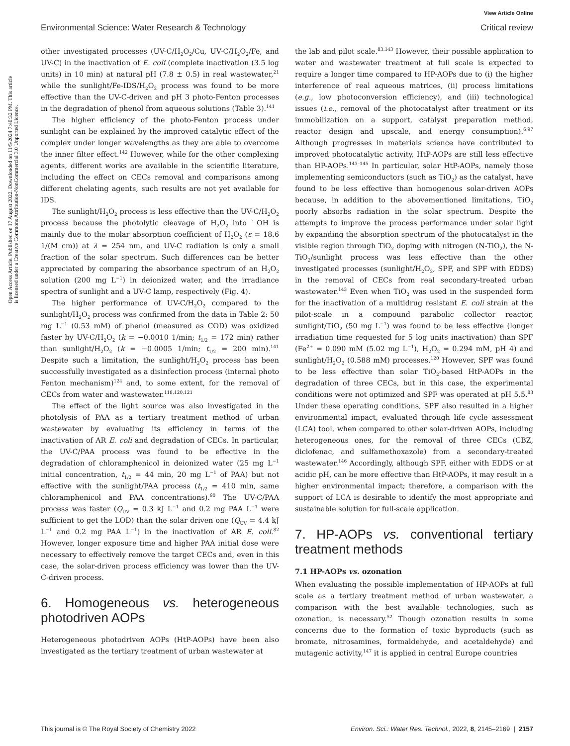View Article Online
Environmental Science: Water Research & Technology Critical review
Open Access Article. Published on 17 August 2022. Downloaded on 11/5/2024 7:40:32 PM. This article is licensed under a Creative Commons Attribution-NonCommercial 3.0 Unported Licence.
other investigated processes (UV-C/H<sub>2</sub>O<sub>2</sub>/Cu, UV-C/H<sub>2</sub>O<sub>2</sub>/Fe, and UV-C) in the inactivation of E. coli (complete inactivation (3.5 log units) in 10 min) at natural pH (7.8 ± 0.5) in real wastewater,<sup>21</sup> while the sunlight/Fe-IDS/H<sub>2</sub>O<sub>2</sub> process was found to be more effective than the UV-C-driven and pH 3 photo-Fenton processes in the degradation of phenol from aqueous solutions (Table 3).<sup>141</sup>
The higher efficiency of the photo-Fenton process under sunlight can be explained by the improved catalytic effect of the complex under longer wavelengths as they are able to overcome the inner filter effect.<sup>142</sup> However, while for the other complexing agents, different works are available in the scientific literature, including the effect on CECs removal and comparisons among different chelating agents, such results are not yet available for IDS.
The sunlight/H<sub>2</sub>O<sub>2</sub> process is less effective than the UV-C/H<sub>2</sub>O<sub>2</sub> process because the photolytic cleavage of H<sub>2</sub>O<sub>2</sub> into ˙OH is mainly due to the molar absorption coefficient of H<sub>2</sub>O<sub>2</sub> (ε = 18.6 1/(M cm)) at λ = 254 nm, and UV-C radiation is only a small fraction of the solar spectrum. Such differences can be better appreciated by comparing the absorbance spectrum of an H<sub>2</sub>O<sub>2</sub> solution (200 mg L<sup>−1</sup>) in deionized water, and the irradiance spectra of sunlight and a UV-C lamp, respectively (Fig. 4).
The higher performance of UV-C/H<sub>2</sub>O<sub>2</sub> compared to the sunlight/H<sub>2</sub>O<sub>2</sub> process was confirmed from the data in Table 2: 50 mg L<sup>−1</sup> (0.53 mM) of phenol (measured as COD) was oxidized faster by UV-C/H<sub>2</sub>O<sub>2</sub> (k = −0.0010 1/min; t<sub>1/2</sub> = 172 min) rather than sunlight/H<sub>2</sub>O<sub>2</sub> (k = −0.0005 1/min; t<sub>1/2</sub> = 200 min).<sup>141</sup> Despite such a limitation, the sunlight/H<sub>2</sub>O<sub>2</sub> process has been successfully investigated as a disinfection process (internal photo Fenton mechanism)<sup>124</sup> and, to some extent, for the removal of CECs from water and wastewater.<sup>118,120,121</sup>
The effect of the light source was also investigated in the photolysis of PAA as a tertiary treatment method of urban wastewater by evaluating its efficiency in terms of the inactivation of AR E. coli and degradation of CECs. In particular, the UV-C/PAA process was found to be effective in the degradation of chloramphenicol in deionized water (25 mg L<sup>−1</sup> initial concentration, t<sub>1/2</sub> = 44 min, 20 mg L<sup>−1</sup> of PAA) but not effective with the sunlight/PAA process (t<sub>1/2</sub> = 410 min, same chloramphenicol and PAA concentrations).<sup>90</sup> The UV-C/PAA process was faster (Q<sub>UV</sub> = 0.3 kJ L<sup>−1</sup> and 0.2 mg PAA L<sup>−1</sup> were sufficient to get the LOD) than the solar driven one (Q<sub>UV</sub> = 4.4 kJ L<sup>−1</sup> and 0.2 mg PAA L<sup>−1</sup>) in the inactivation of AR E. coli.<sup>82</sup> However, longer exposure time and higher PAA initial dose were necessary to effectively remove the target CECs and, even in this case, the solar-driven process efficiency was lower than the UV-C-driven process.
6. Homogeneous vs. heterogeneous photodriven AOPs
Heterogeneous photodriven AOPs (HtP-AOPs) have been also investigated as the tertiary treatment of urban wastewater at
the lab and pilot scale.<sup>83,143</sup> However, their possible application to water and wastewater treatment at full scale is expected to require a longer time compared to HP-AOPs due to (i) the higher interference of real aqueous matrices, (ii) process limitations (e.g., low photoconversion efficiency), and (iii) technological issues (i.e., removal of the photocatalyst after treatment or its immobilization on a support, catalyst preparation method, reactor design and upscale, and energy consumption).<sup>6,97</sup> Although progresses in materials science have contributed to improved photocatalytic activity, HtP-AOPs are still less effective than HP-AOPs.<sup>143–145</sup> In particular, solar HtP-AOPs, namely those implementing semiconductors (such as TiO<sub>2</sub>) as the catalyst, have found to be less effective than homogenous solar-driven AOPs because, in addition to the abovementioned limitations, TiO<sub>2</sub> poorly absorbs radiation in the solar spectrum. Despite the attempts to improve the process performance under solar light by expanding the absorption spectrum of the photocatalyst in the visible region through TiO<sub>2</sub> doping with nitrogen (N-TiO<sub>2</sub>), the N-TiO<sub>2</sub>/sunlight process was less effective than the other investigated processes (sunlight/H<sub>2</sub>O<sub>2</sub>, SPF, and SPF with EDDS) in the removal of CECs from real secondary-treated urban wastewater.<sup>143</sup> Even when TiO<sub>2</sub> was used in the suspended form for the inactivation of a multidrug resistant E. coli strain at the pilot-scale in a compound parabolic collector reactor, sunlight/TiO<sub>2</sub> (50 mg L<sup>−1</sup>) was found to be less effective (longer irradiation time requested for 5 log units inactivation) than SPF (Fe<sup>2+</sup> = 0.090 mM (5.02 mg L<sup>−1</sup>), H<sub>2</sub>O<sub>2</sub> = 0.294 mM, pH 4) and sunlight/H<sub>2</sub>O<sub>2</sub> (0.588 mM) processes.<sup>120</sup> However, SPF was found to be less effective than solar TiO<sub>2</sub>-based HtP-AOPs in the degradation of three CECs, but in this case, the experimental conditions were not optimized and SPF was operated at pH 5.5.<sup>83</sup> Under these operating conditions, SPF also resulted in a higher environmental impact, evaluated through life cycle assessment (LCA) tool, when compared to other solar-driven AOPs, including heterogeneous ones, for the removal of three CECs (CBZ, diclofenac, and sulfamethoxazole) from a secondary-treated wastewater.<sup>146</sup> Accordingly, although SPF, either with EDDS or at acidic pH, can be more effective than HtP-AOPs, it may result in a higher environmental impact; therefore, a comparison with the support of LCA is desirable to identify the most appropriate and sustainable solution for full-scale application.
7. HP-AOPs vs. conventional tertiary treatment methods
7.1 HP-AOPs vs. ozonation
When evaluating the possible implementation of HP-AOPs at full scale as a tertiary treatment method of urban wastewater, a comparison with the best available technologies, such as ozonation, is necessary.<sup>52</sup> Though ozonation results in some concerns due to the formation of toxic byproducts (such as bromate, nitrosamines, formaldehyde, and acetaldehyde) and mutagenic activity,<sup>147</sup> it is applied in central Europe countries
This journal is © The Royal Society of Chemistry 2022 Environ. Sci.: Water Res. Technol., 2022, 8, 2145–2169 | 2157